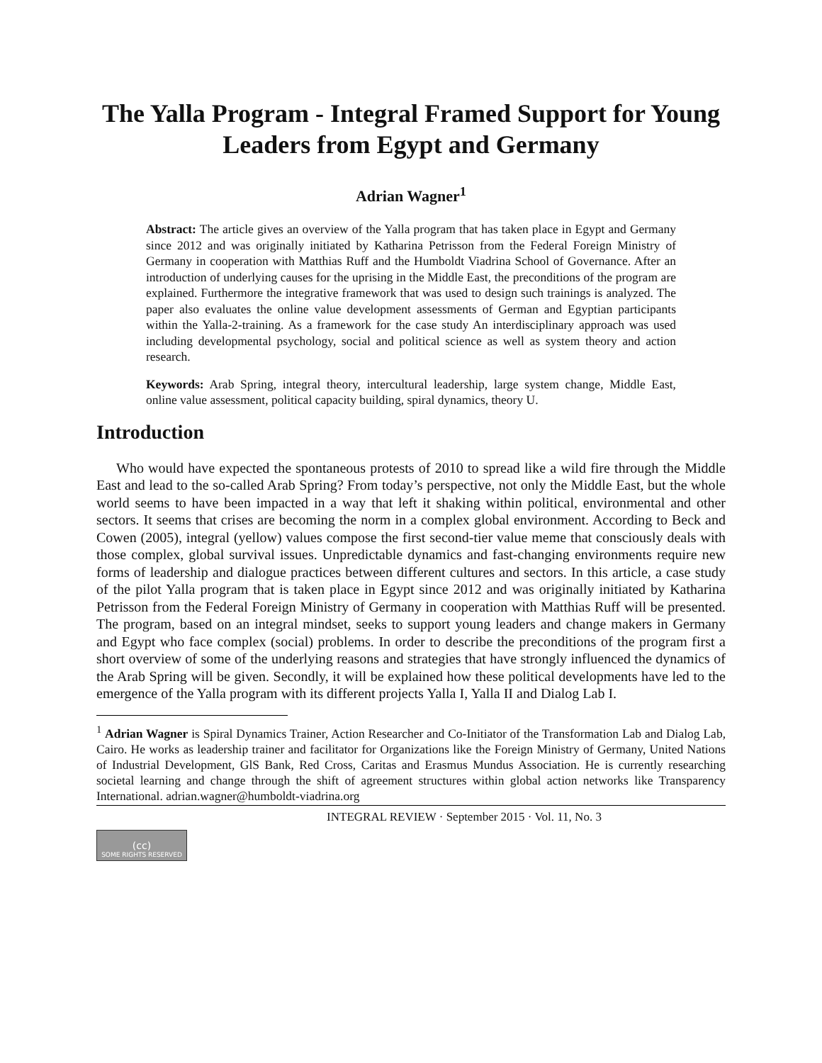The Yalla Program - Integral Framed Support for Young Leaders from Egypt and Germany
Adrian Wagner<sup>1</sup>
Abstract: The article gives an overview of the Yalla program that has taken place in Egypt and Germany since 2012 and was originally initiated by Katharina Petrisson from the Federal Foreign Ministry of Germany in cooperation with Matthias Ruff and the Humboldt Viadrina School of Governance. After an introduction of underlying causes for the uprising in the Middle East, the preconditions of the program are explained. Furthermore the integrative framework that was used to design such trainings is analyzed. The paper also evaluates the online value development assessments of German and Egyptian participants within the Yalla-2-training. As a framework for the case study An interdisciplinary approach was used including developmental psychology, social and political science as well as system theory and action research.
Keywords: Arab Spring, integral theory, intercultural leadership, large system change, Middle East, online value assessment, political capacity building, spiral dynamics, theory U.
Introduction
Who would have expected the spontaneous protests of 2010 to spread like a wild fire through the Middle East and lead to the so-called Arab Spring? From today’s perspective, not only the Middle East, but the whole world seems to have been impacted in a way that left it shaking within political, environmental and other sectors. It seems that crises are becoming the norm in a complex global environment. According to Beck and Cowen (2005), integral (yellow) values compose the first second-tier value meme that consciously deals with those complex, global survival issues. Unpredictable dynamics and fast-changing environments require new forms of leadership and dialogue practices between different cultures and sectors. In this article, a case study of the pilot Yalla program that is taken place in Egypt since 2012 and was originally initiated by Katharina Petrisson from the Federal Foreign Ministry of Germany in cooperation with Matthias Ruff will be presented. The program, based on an integral mindset, seeks to support young leaders and change makers in Germany and Egypt who face complex (social) problems. In order to describe the preconditions of the program first a short overview of some of the underlying reasons and strategies that have strongly influenced the dynamics of the Arab Spring will be given. Secondly, it will be explained how these political developments have led to the emergence of the Yalla program with its different projects Yalla I, Yalla II and Dialog Lab I.
<sup>1</sup> Adrian Wagner is Spiral Dynamics Trainer, Action Researcher and Co-Initiator of the Transformation Lab and Dialog Lab, Cairo. He works as leadership trainer and facilitator for Organizations like the Foreign Ministry of Germany, United Nations of Industrial Development, GlS Bank, Red Cross, Caritas and Erasmus Mundus Association. He is currently researching societal learning and change through the shift of agreement structures within global action networks like Transparency International. adrian.wagner@humboldt-viadrina.org
INTEGRAL REVIEW · September 2015 · Vol. 11, No. 3
(cc)
SOME RIGHTS RESERVED